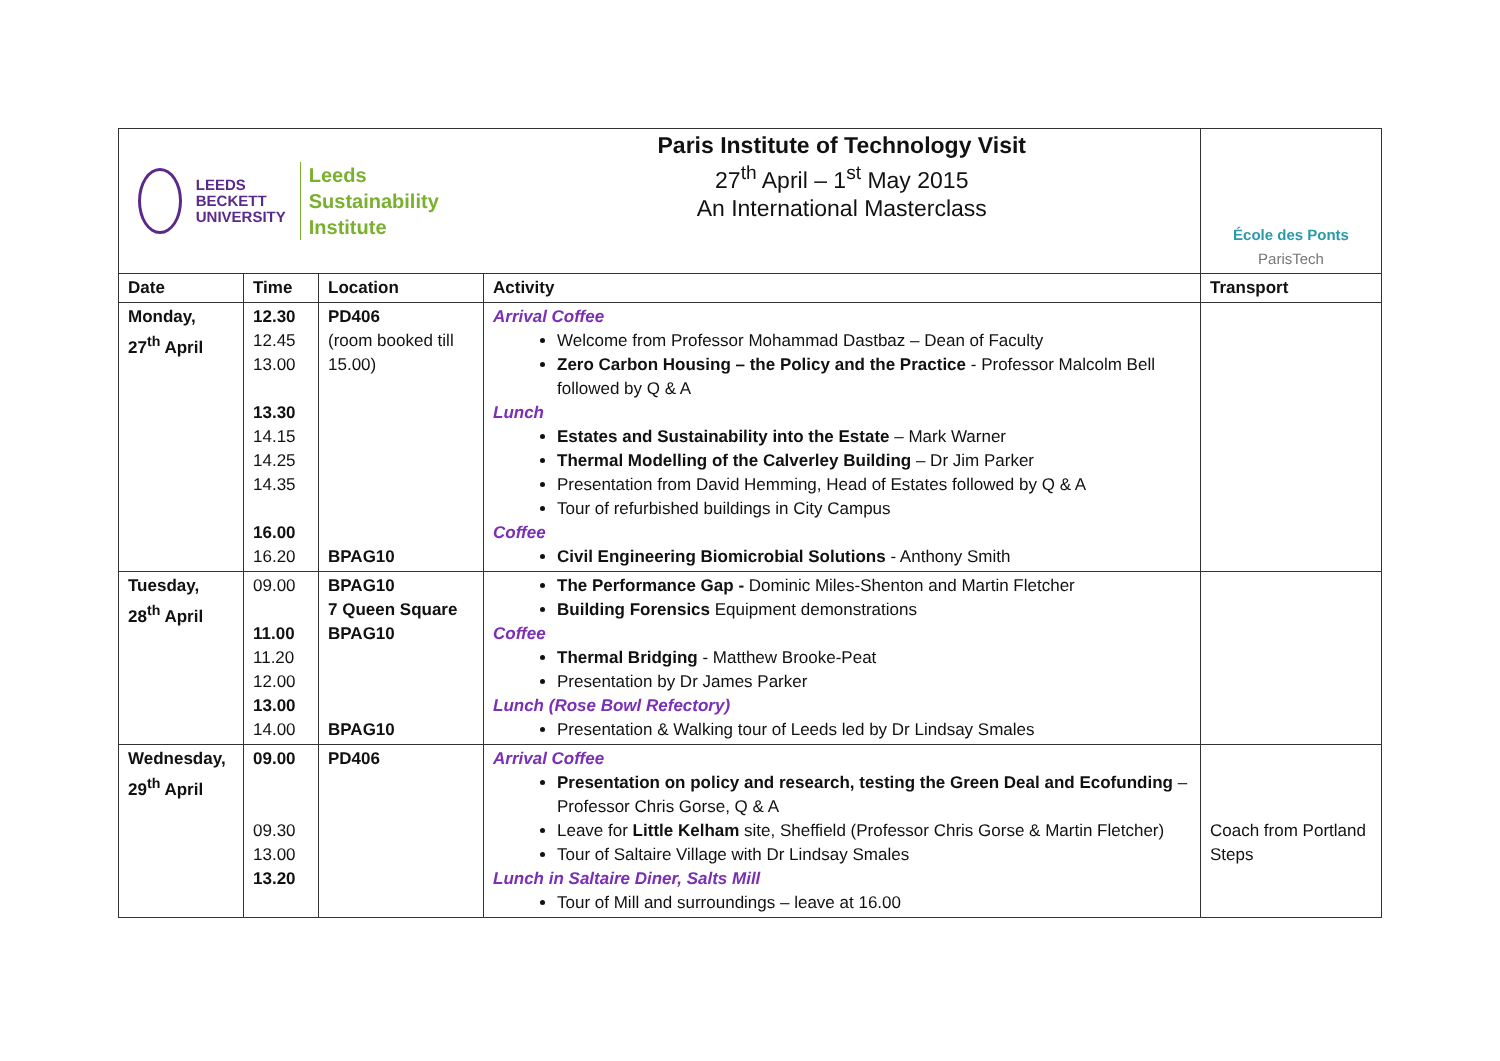| LEEDS BECKETT UNIVERSITY Leeds Sustainability Institute | | | Paris Institute of Technology Visit 27<sup>th</sup> April – 1<sup>st</sup> May 2015 An International Masterclass | École des Ponts ParisTech |
| Date | Time | Location | Activity | Transport |
| Monday, 27<sup>th</sup> April | 12.30 12.45 13.00 13.30 14.15 14.25 14.35 16.00 16.20 | PD406 (room booked till 15.00) BPAG10 | Arrival Coffee Welcome from Professor Mohammad Dastbaz – Dean of Faculty Zero Carbon Housing – the Policy and the Practice - Professor Malcolm Bell followed by Q & A Lunch Estates and Sustainability into the Estate – Mark Warner Thermal Modelling of the Calverley Building – Dr Jim Parker Presentation from David Hemming, Head of Estates followed by Q & A Tour of refurbished buildings in City Campus Coffee Civil Engineering Biomicrobial Solutions - Anthony Smith | |
| Tuesday, 28<sup>th</sup> April | 09.00 11.00 11.20 12.00 13.00 14.00 | BPAG10 7 Queen Square BPAG10 BPAG10 | The Performance Gap - Dominic Miles-Shenton and Martin Fletcher Building Forensics Equipment demonstrations Coffee Thermal Bridging - Matthew Brooke-Peat Presentation by Dr James Parker Lunch (Rose Bowl Refectory) Presentation & Walking tour of Leeds led by Dr Lindsay Smales | |
| Wednesday, 29<sup>th</sup> April | 09.00 09.30 13.00 13.20 | PD406 | Arrival Coffee Presentation on policy and research, testing the Green Deal and Ecofunding – Professor Chris Gorse, Q & A Leave for Little Kelham site, Sheffield (Professor Chris Gorse & Martin Fletcher) Tour of Saltaire Village with Dr Lindsay Smales Lunch in Saltaire Diner, Salts Mill Tour of Mill and surroundings – leave at 16.00 | Coach from Portland Steps |